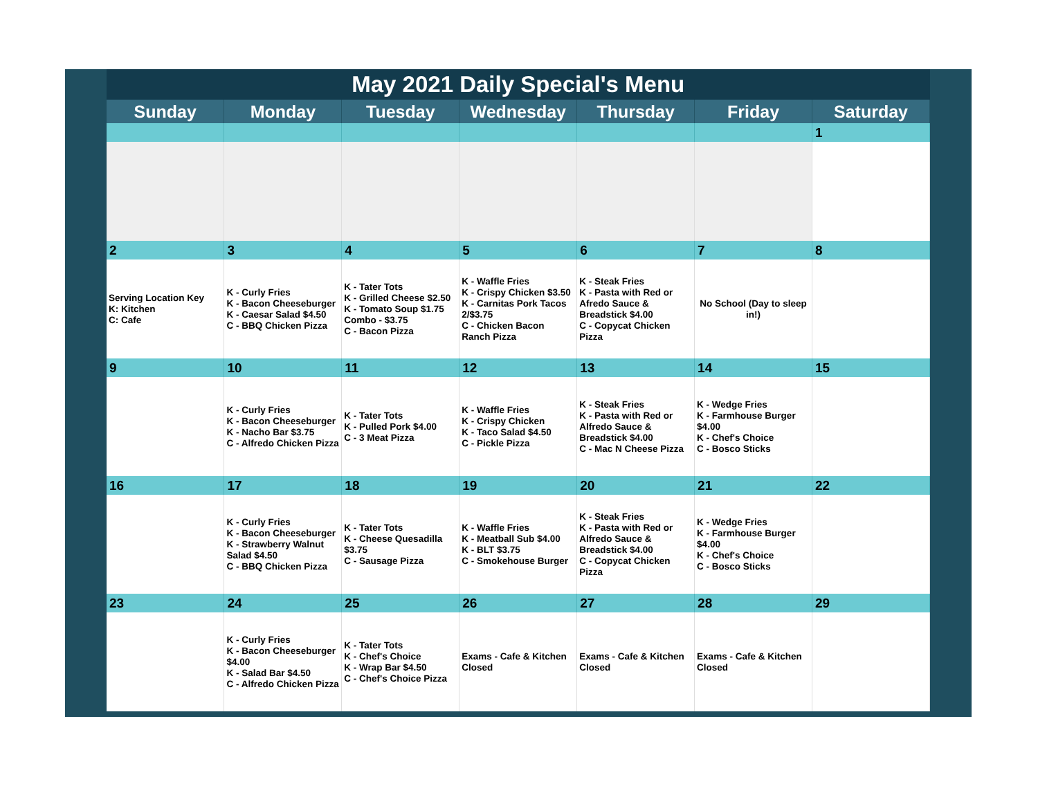| May 2021 Daily Special's Menu | | | | | | |
| --- | --- | --- | --- | --- | --- | --- |
| Sunday | Monday | Tuesday | Wednesday | Thursday | Friday | Saturday |
| | | | | | | 1 |
| 2 | 3 | 4 | 5 | 6 | 7 | 8 |
| Serving Location Key K: Kitchen C: Cafe | K - Curly Fries K - Bacon Cheeseburger K - Caesar Salad $4.50 C - BBQ Chicken Pizza | K - Tater Tots K - Grilled Cheese $2.50 K - Tomato Soup $1.75 Combo - $3.75 C - Bacon Pizza | K - Waffle Fries K - Crispy Chicken $3.50 K - Carnitas Pork Tacos 2/$3.75 C - Chicken Bacon Ranch Pizza | K - Steak Fries K - Pasta with Red or Afredo Sauce & Breadstick $4.00 C - Copycat Chicken Pizza | No School (Day to sleep in!) | |
| 9 | 10 | 11 | 12 | 13 | 14 | 15 |
| | K - Curly Fries K - Bacon Cheeseburger K - Nacho Bar $3.75 C - Alfredo Chicken Pizza | K - Tater Tots K - Pulled Pork $4.00 C - 3 Meat Pizza | K - Waffle Fries K - Crispy Chicken K - Taco Salad $4.50 C - Pickle Pizza | K - Steak Fries K - Pasta with Red or Alfredo Sauce & Breadstick $4.00 C - Mac N Cheese Pizza | K - Wedge Fries K - Farmhouse Burger $4.00 K - Chef's Choice C - Bosco Sticks | |
| 16 | 17 | 18 | 19 | 20 | 21 | 22 |
| | K - Curly Fries K - Bacon Cheeseburger K - Strawberry Walnut Salad $4.50 C - BBQ Chicken Pizza | K - Tater Tots K - Cheese Quesadilla $3.75 C - Sausage Pizza | K - Waffle Fries K - Meatball Sub $4.00 K - BLT $3.75 C - Smokehouse Burger | K - Steak Fries K - Pasta with Red or Alfredo Sauce & Breadstick $4.00 C - Copycat Chicken Pizza | K - Wedge Fries K - Farmhouse Burger $4.00 K - Chef's Choice C - Bosco Sticks | |
| 23 | 24 | 25 | 26 | 27 | 28 | 29 |
| | K - Curly Fries K - Bacon Cheeseburger $4.00 K - Salad Bar $4.50 C - Alfredo Chicken Pizza | K - Tater Tots K - Chef's Choice K - Wrap Bar $4.50 C - Chef's Choice Pizza | Exams - Cafe & Kitchen Closed | Exams - Cafe & Kitchen Closed | Exams - Cafe & Kitchen Closed | |